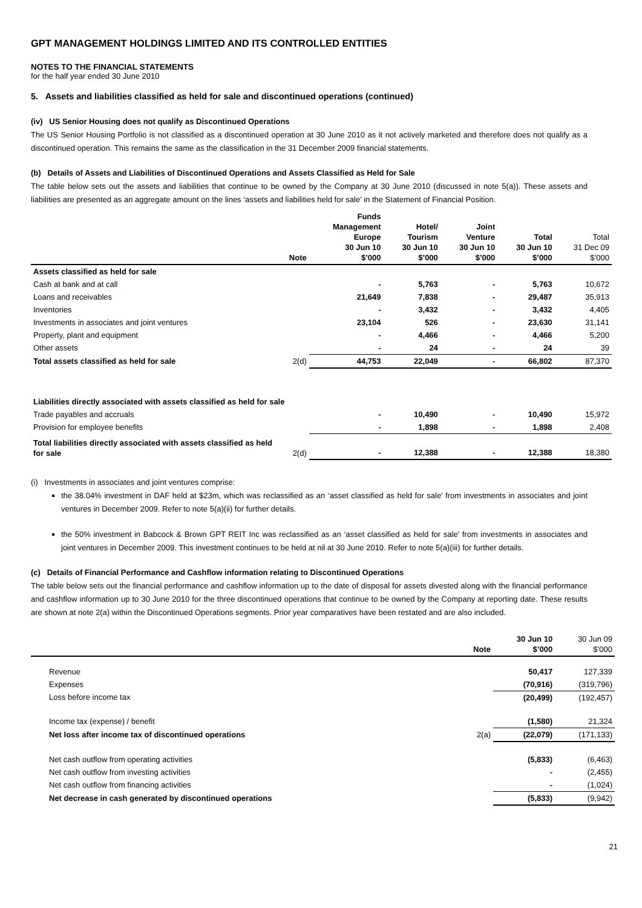GPT MANAGEMENT HOLDINGS LIMITED AND ITS CONTROLLED ENTITIES
NOTES TO THE FINANCIAL STATEMENTS
for the half year ended 30 June 2010
5. Assets and liabilities classified as held for sale and discontinued operations (continued)
(iv) US Senior Housing does not qualify as Discontinued Operations
The US Senior Housing Portfolio is not classified as a discontinued operation at 30 June 2010 as it not actively marketed and therefore does not qualify as a discontinued operation. This remains the same as the classification in the 31 December 2009 financial statements.
(b) Details of Assets and Liabilities of Discontinued Operations and Assets Classified as Held for Sale
The table below sets out the assets and liabilities that continue to be owned by the Company at 30 June 2010 (discussed in note 5(a)). These assets and liabilities are presented as an aggregate amount on the lines ‘assets and liabilities held for sale’ in the Statement of Financial Position.
| | Note | Funds Management Europe 30 Jun 10 $’000 | Hotel/ Tourism 30 Jun 10 $’000 | Joint Venture 30 Jun 10 $’000 | Total 30 Jun 10 $’000 | Total 31 Dec 09 $’000 |
| --- | --- | --- | --- | --- | --- | --- |
| Assets classified as held for sale | | | | | | |
| Cash at bank and at call | | - | 5,763 | - | 5,763 | 10,672 |
| Loans and receivables | | 21,649 | 7,838 | - | 29,487 | 35,913 |
| Inventories | | - | 3,432 | - | 3,432 | 4,405 |
| Investments in associates and joint ventures | | 23,104 | 526 | - | 23,630 | 31,141 |
| Property, plant and equipment | | - | 4,466 | - | 4,466 | 5,200 |
| Other assets | | - | 24 | - | 24 | 39 |
| Total assets classified as held for sale | 2(d) | 44,753 | 22,049 | - | 66,802 | 87,370 |
| Liabilities directly associated with assets classified as held for sale | | | | | | |
| Trade payables and accruals | | - | 10,490 | - | 10,490 | 15,972 |
| Provision for employee benefits | | - | 1,898 | - | 1,898 | 2,408 |
| Total liabilities directly associated with assets classified as held for sale | 2(d) | - | 12,388 | - | 12,388 | 18,380 |
(i) Investments in associates and joint ventures comprise:
the 38.04% investment in DAF held at $23m, which was reclassified as an ‘asset classified as held for sale’ from investments in associates and joint ventures in December 2009. Refer to note 5(a)(ii) for further details.
the 50% investment in Babcock & Brown GPT REIT Inc was reclassified as an ‘asset classified as held for sale’ from investments in associates and joint ventures in December 2009. This investment continues to be held at nil at 30 June 2010. Refer to note 5(a)(iii) for further details.
(c) Details of Financial Performance and Cashflow information relating to Discontinued Operations
The table below sets out the financial performance and cashflow information up to the date of disposal for assets divested along with the financial performance and cashflow information up to 30 June 2010 for the three discontinued operations that continue to be owned by the Company at reporting date. These results are shown at note 2(a) within the Discontinued Operations segments. Prior year comparatives have been restated and are also included.
| | Note | 30 Jun 10 $’000 | 30 Jun 09 $’000 |
| --- | --- | --- | --- |
| Revenue | | 50,417 | 127,339 |
| Expenses | | (70,916) | (319,796) |
| Loss before income tax | | (20,499) | (192,457) |
| Income tax (expense) / benefit | | (1,580) | 21,324 |
| Net loss after income tax of discontinued operations | 2(a) | (22,079) | (171,133) |
| Net cash outflow from operating activities | | (5,833) | (6,463) |
| Net cash outflow from investing activities | | - | (2,455) |
| Net cash outflow from financing activities | | - | (1,024) |
| Net decrease in cash generated by discontinued operations | | (5,833) | (9,942) |
21